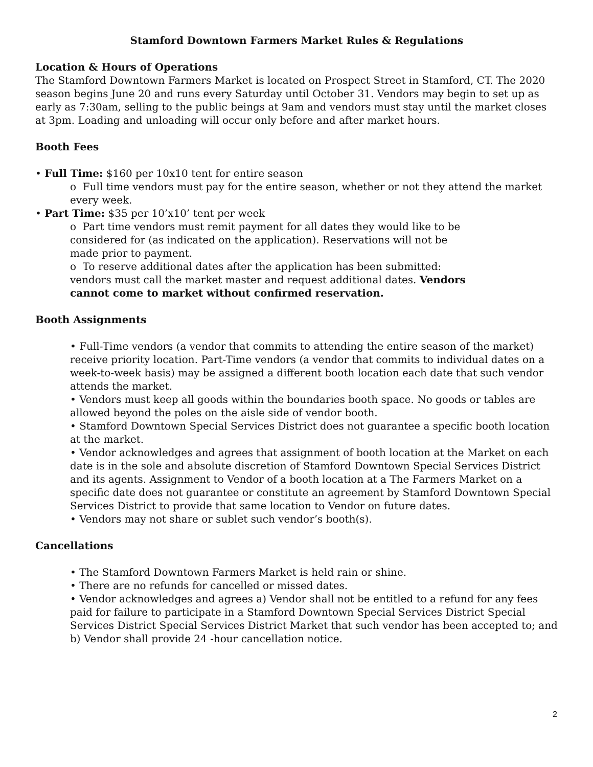Stamford Downtown Farmers Market Rules & Regulations
Location & Hours of Operations
The Stamford Downtown Farmers Market is located on Prospect Street in Stamford, CT. The 2020 season begins June 20 and runs every Saturday until October 31. Vendors may begin to set up as early as 7:30am, selling to the public beings at 9am and vendors must stay until the market closes at 3pm. Loading and unloading will occur only before and after market hours.
Booth Fees
• Full Time: $160 per 10x10 tent for entire season
o Full time vendors must pay for the entire season, whether or not they attend the market every week.
• Part Time: $35 per 10’x10’ tent per week
o Part time vendors must remit payment for all dates they would like to be considered for (as indicated on the application). Reservations will not be made prior to payment.
o To reserve additional dates after the application has been submitted: vendors must call the market master and request additional dates. Vendors cannot come to market without confirmed reservation.
Booth Assignments
• Full-Time vendors (a vendor that commits to attending the entire season of the market) receive priority location. Part-Time vendors (a vendor that commits to individual dates on a week-to-week basis) may be assigned a different booth location each date that such vendor attends the market.
• Vendors must keep all goods within the boundaries booth space. No goods or tables are allowed beyond the poles on the aisle side of vendor booth.
• Stamford Downtown Special Services District does not guarantee a specific booth location at the market.
• Vendor acknowledges and agrees that assignment of booth location at the Market on each date is in the sole and absolute discretion of Stamford Downtown Special Services District and its agents. Assignment to Vendor of a booth location at a The Farmers Market on a specific date does not guarantee or constitute an agreement by Stamford Downtown Special Services District to provide that same location to Vendor on future dates.
• Vendors may not share or sublet such vendor’s booth(s).
Cancellations
• The Stamford Downtown Farmers Market is held rain or shine.
• There are no refunds for cancelled or missed dates.
• Vendor acknowledges and agrees a) Vendor shall not be entitled to a refund for any fees paid for failure to participate in a Stamford Downtown Special Services District Special Services District Special Services District Market that such vendor has been accepted to; and b) Vendor shall provide 24 -hour cancellation notice.
2